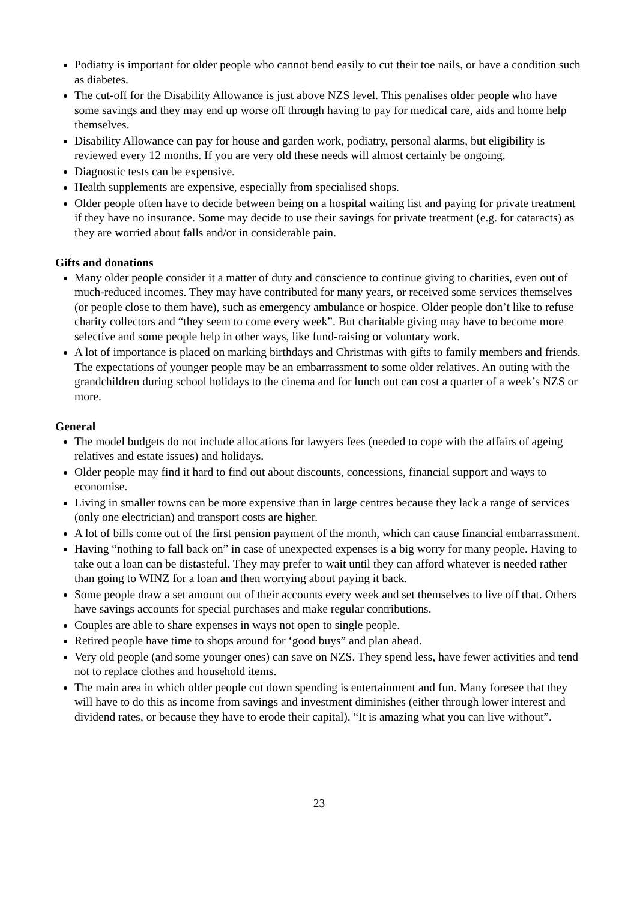Podiatry is important for older people who cannot bend easily to cut their toe nails, or have a condition such as diabetes.
The cut-off for the Disability Allowance is just above NZS level. This penalises older people who have some savings and they may end up worse off through having to pay for medical care, aids and home help themselves.
Disability Allowance can pay for house and garden work, podiatry, personal alarms, but eligibility is reviewed every 12 months. If you are very old these needs will almost certainly be ongoing.
Diagnostic tests can be expensive.
Health supplements are expensive, especially from specialised shops.
Older people often have to decide between being on a hospital waiting list and paying for private treatment if they have no insurance. Some may decide to use their savings for private treatment (e.g. for cataracts) as they are worried about falls and/or in considerable pain.
Gifts and donations
Many older people consider it a matter of duty and conscience to continue giving to charities, even out of much-reduced incomes. They may have contributed for many years, or received some services themselves (or people close to them have), such as emergency ambulance or hospice. Older people don’t like to refuse charity collectors and “they seem to come every week”. But charitable giving may have to become more selective and some people help in other ways, like fund-raising or voluntary work.
A lot of importance is placed on marking birthdays and Christmas with gifts to family members and friends. The expectations of younger people may be an embarrassment to some older relatives. An outing with the grandchildren during school holidays to the cinema and for lunch out can cost a quarter of a week’s NZS or more.
General
The model budgets do not include allocations for lawyers fees (needed to cope with the affairs of ageing relatives and estate issues) and holidays.
Older people may find it hard to find out about discounts, concessions, financial support and ways to economise.
Living in smaller towns can be more expensive than in large centres because they lack a range of services (only one electrician) and transport costs are higher.
A lot of bills come out of the first pension payment of the month, which can cause financial embarrassment.
Having “nothing to fall back on” in case of unexpected expenses is a big worry for many people. Having to take out a loan can be distasteful. They may prefer to wait until they can afford whatever is needed rather than going to WINZ for a loan and then worrying about paying it back.
Some people draw a set amount out of their accounts every week and set themselves to live off that. Others have savings accounts for special purchases and make regular contributions.
Couples are able to share expenses in ways not open to single people.
Retired people have time to shops around for ‘good buys” and plan ahead.
Very old people (and some younger ones) can save on NZS. They spend less, have fewer activities and tend not to replace clothes and household items.
The main area in which older people cut down spending is entertainment and fun. Many foresee that they will have to do this as income from savings and investment diminishes (either through lower interest and dividend rates, or because they have to erode their capital). “It is amazing what you can live without”.
23